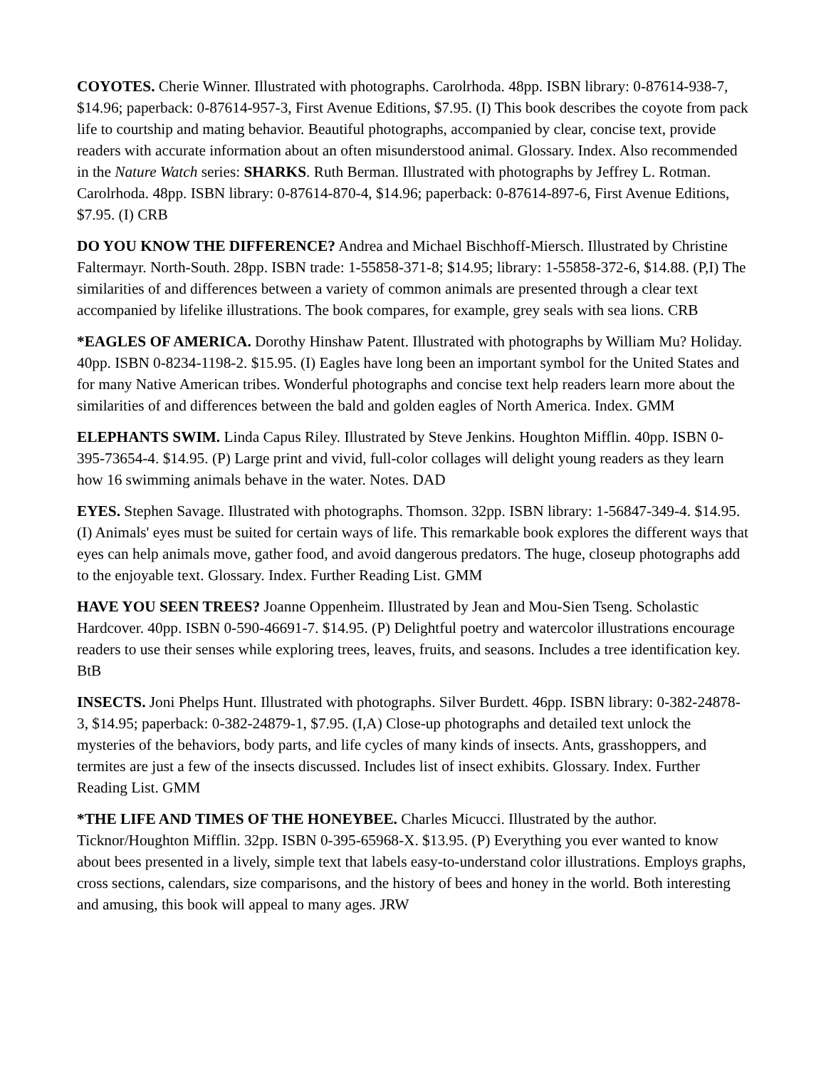COYOTES. Cherie Winner. Illustrated with photographs. Carolrhoda. 48pp. ISBN library: 0-87614-938-7, $14.96; paperback: 0-87614-957-3, First Avenue Editions, $7.95. (I) This book describes the coyote from pack life to courtship and mating behavior. Beautiful photographs, accompanied by clear, concise text, provide readers with accurate information about an often misunderstood animal. Glossary. Index. Also recommended in the Nature Watch series: SHARKS. Ruth Berman. Illustrated with photographs by Jeffrey L. Rotman. Carolrhoda. 48pp. ISBN library: 0-87614-870-4, $14.96; paperback: 0-87614-897-6, First Avenue Editions, $7.95. (I) CRB
DO YOU KNOW THE DIFFERENCE? Andrea and Michael Bischhoff-Miersch. Illustrated by Christine Faltermayr. North-South. 28pp. ISBN trade: 1-55858-371-8; $14.95; library: 1-55858-372-6, $14.88. (P,I) The similarities of and differences between a variety of common animals are presented through a clear text accompanied by lifelike illustrations. The book compares, for example, grey seals with sea lions. CRB
*EAGLES OF AMERICA. Dorothy Hinshaw Patent. Illustrated with photographs by William Mu? Holiday. 40pp. ISBN 0-8234-1198-2. $15.95. (I) Eagles have long been an important symbol for the United States and for many Native American tribes. Wonderful photographs and concise text help readers learn more about the similarities of and differences between the bald and golden eagles of North America. Index. GMM
ELEPHANTS SWIM. Linda Capus Riley. Illustrated by Steve Jenkins. Houghton Mifflin. 40pp. ISBN 0-395-73654-4. $14.95. (P) Large print and vivid, full-color collages will delight young readers as they learn how 16 swimming animals behave in the water. Notes. DAD
EYES. Stephen Savage. Illustrated with photographs. Thomson. 32pp. ISBN library: 1-56847-349-4. $14.95. (I) Animals' eyes must be suited for certain ways of life. This remarkable book explores the different ways that eyes can help animals move, gather food, and avoid dangerous predators. The huge, closeup photographs add to the enjoyable text. Glossary. Index. Further Reading List. GMM
HAVE YOU SEEN TREES? Joanne Oppenheim. Illustrated by Jean and Mou-Sien Tseng. Scholastic Hardcover. 40pp. ISBN 0-590-46691-7. $14.95. (P) Delightful poetry and watercolor illustrations encourage readers to use their senses while exploring trees, leaves, fruits, and seasons. Includes a tree identification key. BtB
INSECTS. Joni Phelps Hunt. Illustrated with photographs. Silver Burdett. 46pp. ISBN library: 0-382-24878-3, $14.95; paperback: 0-382-24879-1, $7.95. (I,A) Close-up photographs and detailed text unlock the mysteries of the behaviors, body parts, and life cycles of many kinds of insects. Ants, grasshoppers, and termites are just a few of the insects discussed. Includes list of insect exhibits. Glossary. Index. Further Reading List. GMM
*THE LIFE AND TIMES OF THE HONEYBEE. Charles Micucci. Illustrated by the author. Ticknor/Houghton Mifflin. 32pp. ISBN 0-395-65968-X. $13.95. (P) Everything you ever wanted to know about bees presented in a lively, simple text that labels easy-to-understand color illustrations. Employs graphs, cross sections, calendars, size comparisons, and the history of bees and honey in the world. Both interesting and amusing, this book will appeal to many ages. JRW